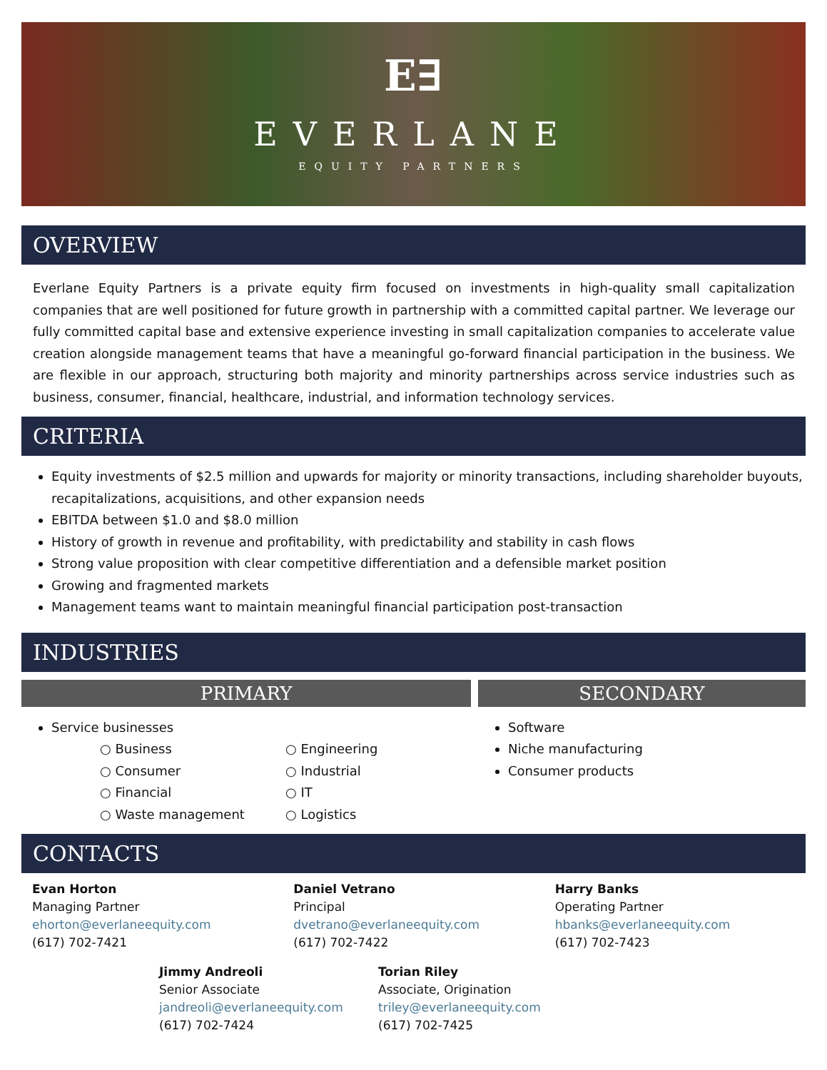E∃
EVERLANE
EQUITY PARTNERS
OVERVIEW
Everlane Equity Partners is a private equity firm focused on investments in high-quality small capitalization companies that are well positioned for future growth in partnership with a committed capital partner. We leverage our fully committed capital base and extensive experience investing in small capitalization companies to accelerate value creation alongside management teams that have a meaningful go-forward financial participation in the business. We are flexible in our approach, structuring both majority and minority partnerships across service industries such as business, consumer, financial, healthcare, industrial, and information technology services.
CRITERIA
Equity investments of $2.5 million and upwards for majority or minority transactions, including shareholder buyouts, recapitalizations, acquisitions, and other expansion needs
EBITDA between $1.0 and $8.0 million
History of growth in revenue and profitability, with predictability and stability in cash flows
Strong value proposition with clear competitive differentiation and a defensible market position
Growing and fragmented markets
Management teams want to maintain meaningful financial participation post-transaction
INDUSTRIES
PRIMARY
Service businesses
○ Business
○ Consumer
○ Financial
○ Waste management
○ Engineering
○ Industrial
○ IT
○ Logistics
SECONDARY
Software
Niche manufacturing
Consumer products
CONTACTS
Evan Horton
Managing Partner
ehorton@everlaneequity.com
(617) 702-7421
Daniel Vetrano
Principal
dvetrano@everlaneequity.com
(617) 702-7422
Harry Banks
Operating Partner
hbanks@everlaneequity.com
(617) 702-7423
Jimmy Andreoli
Senior Associate
jandreoli@everlaneequity.com
(617) 702-7424
Torian Riley
Associate, Origination
triley@everlaneequity.com
(617) 702-7425